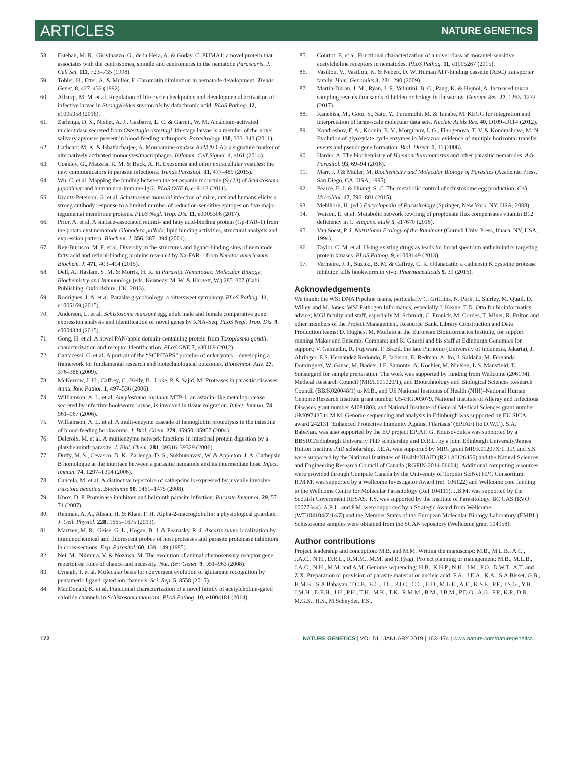ARTICLES NATURE GENETICS
58. Esteban, M. R., Giovinazzo, G., de la Hera, A. & Goday, C. PUMA1: a novel protein that associates with the centrosomes, spindle and centromeres in the nematode Parascaris. J. Cell Sci. 111, 723–735 (1998).
59. Tobler, H., Etter, A. & Muller, F. Chromatin diminution in nematode development. Trends Genet. 8, 427–432 (1992).
60. Albarqi, M. M. et al. Regulation of life cycle checkpoints and developmental activation of infective larvae in Strongyloides stercoralis by dafachronic acid. PLoS Pathog. 12, e1005358 (2016).
61. Zarlenga, D. S., Nisbet, A. J., Gasbarre, L. C. & Garrett, W. M. A calcium-activated nucleotidase secreted from Ostertagia ostertagi 4th-stage larvae is a member of the novel salivary apyrases present in blood-feeding arthropods. Parasitology 138, 333–343 (2011).
62. Cathcart, M. K. & Bhattacharjee, A. Monoamine oxidase A (MAO-A): a signature marker of alternatively activated monocytes/macrophages. Inflamm. Cell Signal. 1, e161 (2014).
63. Coakley, G., Maizels, R. M. & Buck, A. H. Exosomes and other extracellular vesicles: the new communicators in parasite infections. Trends Parasitol. 31, 477–489 (2015).
64. Wu, C. et al. Mapping the binding between the tetraspanin molecule (Sjc23) of Schistosoma japonicum and human non-immune IgG. PLoS ONE 6, e19112 (2011).
65. Krautz-Peterson, G. et al. Schistosoma mansoni infection of mice, rats and humans elicits a strong antibody response to a limited number of reduction-sensitive epitopes on five major tegumental membrane proteins. PLoS Negl. Trop. Dis. 11, e0005306 (2017).
66. Prior, A. et al. A surface-associated retinol- and fatty acid-binding protein (Gp-FAR-1) from the potato cyst nematode Globodera pallida: lipid binding activities, structural analysis and expression pattern. Biochem. J. 356, 387–394 (2001).
67. Rey-Burusco, M. F. et al. Diversity in the structures and ligand-binding sites of nematode fatty acid and retinol-binding proteins revealed by Na-FAR-1 from Necator americanus. Biochem. J. 471, 403–414 (2015).
68. Dell, A., Haslam, S. M. & Morris, H. R. in Parasitic Nematodes: Molecular Biology, Biochemistry and Immunology (eds. Kennedy, M. W. & Harnett, W.) 285–307 (Cabi Publishing, Oxfordshire, UK, 2013).
69. Rodrigues, J. A. et al. Parasite glycobiology: a bittersweet symphony. PLoS Pathog. 11, e1005169 (2015).
70. Anderson, L. et al. Schistosoma mansoni egg, adult male and female comparative gene expression analysis and identification of novel genes by RNA-Seq. PLoS Negl. Trop. Dis. 9, e0004334 (2015).
71. Gong, H. et al. A novel PAN/apple domain-containing protein from Toxoplasma gondii: characterization and receptor identification. PLoS ONE 7, e30169 (2012).
72. Cantacessi, C. et al. A portrait of the “SCP/TAPS” proteins of eukaryotes—developing a framework for fundamental research and biotechnological outcomes. Biotechnol. Adv. 27, 376–388 (2009).
73. McKerrow, J. H., Caffrey, C., Kelly, B., Loke, P. & Sajid, M. Proteases in parasitic diseases. Annu. Rev. Pathol. 1, 497–536 (2006).
74. Williamson, A. L. et al. Ancylostoma caninum MTP-1, an astacin-like metalloprotease secreted by infective hookworm larvae, is involved in tissue migration. Infect. Immun. 74, 961–967 (2006).
75. Williamson, A. L. et al. A multi-enzyme cascade of hemoglobin proteolysis in the intestine of blood-feeding hookworms. J. Biol. Chem. 279, 35950–35957 (2004).
76. Delcroix, M. et al. A multienzyme network functions in intestinal protein digestion by a platyhelminth parasite. J. Biol. Chem. 281, 39316–39329 (2006).
77. Duffy, M. S., Cevasco, D. K., Zarlenga, D. S., Sukhumavasi, W. & Appleton, J. A. Cathepsin B homologue at the interface between a parasitic nematode and its intermediate host. Infect. Immun. 74, 1297–1304 (2006).
78. Cancela, M. et al. A distinctive repertoire of cathepsins is expressed by juvenile invasive Fasciola hepatica. Biochimie 90, 1461–1475 (2008).
79. Knox, D. P. Proteinase inhibitors and helminth parasite infection. Parasite Immunol. 29, 57–71 (2007).
80. Rehman, A. A., Ahsan, H. & Khan, F. H. Alpha-2-macroglobulin: a physiological guardian. J. Cell. Physiol. 228, 1665–1675 (2013).
81. Martzen, M. R., Geise, G. L., Hogan, B. J. & Peanasky, R. J. Ascaris suum: localization by immunochemical and fluorescent probes of host proteases and parasite proteinase inhibitors in cross-sections. Exp. Parasitol. 60, 139–149 (1985).
82. Nei, M., Niimura, Y. & Nozawa, M. The evolution of animal chemosensory receptor gene repertoires: roles of chance and necessity. Nat. Rev. Genet. 9, 951–963 (2008).
83. Lynagh, T. et al. Molecular basis for convergent evolution of glutamate recognition by pentameric ligand-gated ion channels. Sci. Rep. 5, 8558 (2015).
84. MacDonald, K. et al. Functional characterization of a novel family of acetylcholine-gated chloride channels in Schistosoma mansoni. PLoS Pathog. 10, e1004181 (2014).
85. Courtot, E. et al. Functional characterization of a novel class of morantel-sensitive acetylcholine receptors in nematodes. PLoS Pathog. 11, e1005267 (2015).
86. Vasiliou, V., Vasiliou, K. & Nebert, D. W. Human ATP-binding cassette (ABC) transporter family. Hum. Genomics 3, 281–290 (2009).
87. Martin-Duran, J. M., Ryan, J. F., Vellutini, B. C., Pang, K. & Hejnol, A. Increased taxon sampling reveals thousands of hidden orthologs in flatworms. Genome Res. 27, 1263–1272 (2017).
88. Kanehisa, M., Goto, S., Sato, Y., Furumichi, M. & Tanabe, M. KEGG for integration and interpretation of large-scale molecular data sets. Nucleic Acids Res. 40, D109–D114 (2012).
89. Kondrashov, F. A., Koonin, E. V., Morgunov, I. G., Finogenova, T. V. & Kondrashova, M. N. Evolution of glyoxylate cycle enzymes in Metazoa: evidence of multiple horizontal transfer events and pseudogene formation. Biol. Direct. 1, 31 (2006).
90. Harder, A. The biochemistry of Haemonchus contortus and other parasitic nematodes. Adv. Parasitol. 93, 69–94 (2016).
91. Marr, J. J & Müller, M. Biochemistry and Molecular Biology of Parasites (Academic Press, San Diego, CA, USA, 1995).
92. Pearce, E. J. & Huang, S. C. The metabolic control of schistosome egg production. Cell Microbiol. 17, 796–801 (2015).
93. Mehlhorn, H. (ed.) Encyclopedia of Parasitology (Springer, New York, NY, USA, 2008).
94. Watson, E. et al. Metabolic network rewiring of propionate flux compensates vitamin B12 deficiency in C. elegans. eLife 5, e17670 (2016).
95. Van Soest, P. J. Nutritional Ecology of the Ruminant (Cornell Univ. Press, Ithaca, NY, USA, 1994).
96. Taylor, C. M. et al. Using existing drugs as leads for broad spectrum anthelmintics targeting protein kinases. PLoS Pathog. 9, e1003149 (2013).
97. Vermeire, J. J., Suzuki, B. M. & Caffrey, C. R. Odanacatib, a cathepsin K cysteine protease inhibitor, kills hookworm in vivo. Pharmaceuticals 9, 39 (2016).
Acknowledgements
We thank: the WSI DNA Pipeline teams, particularly C. Griffiths, N. Park, L. Shirley, M. Quail, D. Willey and M. Jones; WSI Pathogen Informatics, especially J. Keane; T.D. Otto for bioinformatics advice; MGI faculty and staff, especially M. Schmidt, C. Fronick, M. Cordes, T. Miner, R. Fulton and other members of the Project Management, Resource Bank, Library Construction and Data Production teams; D. Hughes, M. Muffato at the European Bioinformatics Institute, for support running Maker and Ensembl Compara; and K. Gharbi and his staff at Edinburgh Genomics for support; V. Gelmedin, R. Fujiwara, F. Brazil, the late Purnomo (University of Indonesia, Jakarta), J. Ahringer, E.S. Hernández Redondo, F. Jackson, E. Redman, A. Ito, J. Saldaña, M. Fernanda Dominguez, W. Gause, M. Badets, I.E. Samonte, A. Koehler, M. Nielsen, L.S. Mansfield, T. Sonstegard for sample preparation. The work was supported by funding from Wellcome (206194), Medical Research Council (MR/L001020/1), and Biotechnology and Biological Sciences Research Council (BB/K020048/1) to M.B., and US National Institutes of Health (NIH)–National Human Genome Research Institute grant number U54HG003079, National Institute of Allergy and Infectious Diseases grant number AI081803, and National Institute of General Medical Sciences grant number GM097435 to M.M. Genome sequencing and analysis in Edinburgh was supported by EU SICA award 242131 ‘Enhanced Protective Immunity Against Filariasis’ (EPIAF) (to D.W.T.). S.A. Babayan. was also supported by the EU project EPIAF. G. Koutsovoulos was supported by a BBSRC/Edinburgh University PhD scholarship and D.R.L. by a joint Edinburgh University/James Hutton Institute PhD scholarship. J.E.A. was supported by MRC grant MR/K01207X/1. J.P. and S.S. were supported by the National Institutes of Health/NIAID (R21 AI126466) and the Natural Sciences and Engineering Research Council of Canada (RGPIN-2014-06664). Additional computing resources were provided through Compute Canada by the University of Toronto SciNet HPC Consortium. R.M.M. was supported by a Wellcome Investigator Award (ref. 106122) and Wellcome core funding to the Wellcome Centre for Molecular Parasitology (Ref 104111). J.B.M. was supported by the Scottish Government RESAS. T.S. was supported by the Institute of Parasitology, BC CAS (RVO: 60077344). A.R.L. and P.M. were supported by a Strategic Award from Wellcome (WT104104/Z/14/Z) and the Member States of the European Molecular Biology Laboratory (EMBL). Schistosome samples were obtained from the SCAN repository (Wellcome grant 104958).
Author contributions
Project leadership and conception: M.B. and M.M. Writing the manuscript: M.B., M.L.B., A.C., J.A.C., N.H., D.R.L., R.M.M., M.M. and R.Tyagi. Project planning or management: M.B., M.L.B., J.A.C., N.H., M.M. and A.M. Genome sequencing: H.B., K.H.P., N.H., J.M., P.O., D.W.T., A.T. and Z.X. Preparation or provision of parasite material or nucleic acid: F.A., J.E.A., K.A., S.A.Bisset, G.B., H.M.B., S.A.Babayan, T.C.B., E.C., J.C., P.J.C., C.C., E.D., M.L.E., A.E., K.S.E., P.F., J.S.G., Y.H., J.M.H., D.E.H., J.H., P.H., T.H., M.K., T.K., R.M.M., B.M., J.B.M., P.D.O., A.O., F.P., K.P., D.R., M.G.S., H.S., M.Schnyder, T.S.,
172 NATURE GENETICS | VOL 51 | JANUARY 2019 | 163–174 | www.nature.com/naturegenetics